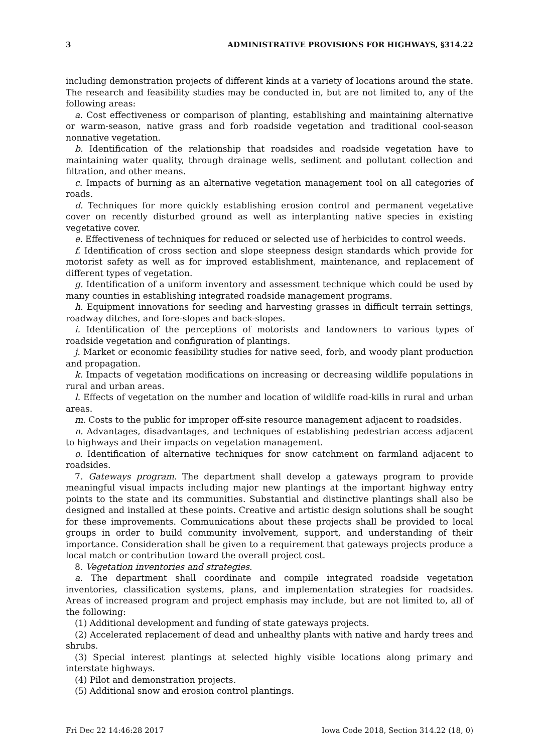3 ADMINISTRATIVE PROVISIONS FOR HIGHWAYS, §314.22
including demonstration projects of different kinds at a variety of locations around the state. The research and feasibility studies may be conducted in, but are not limited to, any of the following areas:
a. Cost effectiveness or comparison of planting, establishing and maintaining alternative or warm-season, native grass and forb roadside vegetation and traditional cool-season nonnative vegetation.
b. Identification of the relationship that roadsides and roadside vegetation have to maintaining water quality, through drainage wells, sediment and pollutant collection and filtration, and other means.
c. Impacts of burning as an alternative vegetation management tool on all categories of roads.
d. Techniques for more quickly establishing erosion control and permanent vegetative cover on recently disturbed ground as well as interplanting native species in existing vegetative cover.
e. Effectiveness of techniques for reduced or selected use of herbicides to control weeds.
f. Identification of cross section and slope steepness design standards which provide for motorist safety as well as for improved establishment, maintenance, and replacement of different types of vegetation.
g. Identification of a uniform inventory and assessment technique which could be used by many counties in establishing integrated roadside management programs.
h. Equipment innovations for seeding and harvesting grasses in difficult terrain settings, roadway ditches, and fore-slopes and back-slopes.
i. Identification of the perceptions of motorists and landowners to various types of roadside vegetation and configuration of plantings.
j. Market or economic feasibility studies for native seed, forb, and woody plant production and propagation.
k. Impacts of vegetation modifications on increasing or decreasing wildlife populations in rural and urban areas.
l. Effects of vegetation on the number and location of wildlife road-kills in rural and urban areas.
m. Costs to the public for improper off-site resource management adjacent to roadsides.
n. Advantages, disadvantages, and techniques of establishing pedestrian access adjacent to highways and their impacts on vegetation management.
o. Identification of alternative techniques for snow catchment on farmland adjacent to roadsides.
7. Gateways program. The department shall develop a gateways program to provide meaningful visual impacts including major new plantings at the important highway entry points to the state and its communities. Substantial and distinctive plantings shall also be designed and installed at these points. Creative and artistic design solutions shall be sought for these improvements. Communications about these projects shall be provided to local groups in order to build community involvement, support, and understanding of their importance. Consideration shall be given to a requirement that gateways projects produce a local match or contribution toward the overall project cost.
8. Vegetation inventories and strategies.
a. The department shall coordinate and compile integrated roadside vegetation inventories, classification systems, plans, and implementation strategies for roadsides. Areas of increased program and project emphasis may include, but are not limited to, all of the following:
(1) Additional development and funding of state gateways projects.
(2) Accelerated replacement of dead and unhealthy plants with native and hardy trees and shrubs.
(3) Special interest plantings at selected highly visible locations along primary and interstate highways.
(4) Pilot and demonstration projects.
(5) Additional snow and erosion control plantings.
Fri Dec 22 14:46:28 2017 Iowa Code 2018, Section 314.22 (18, 0)